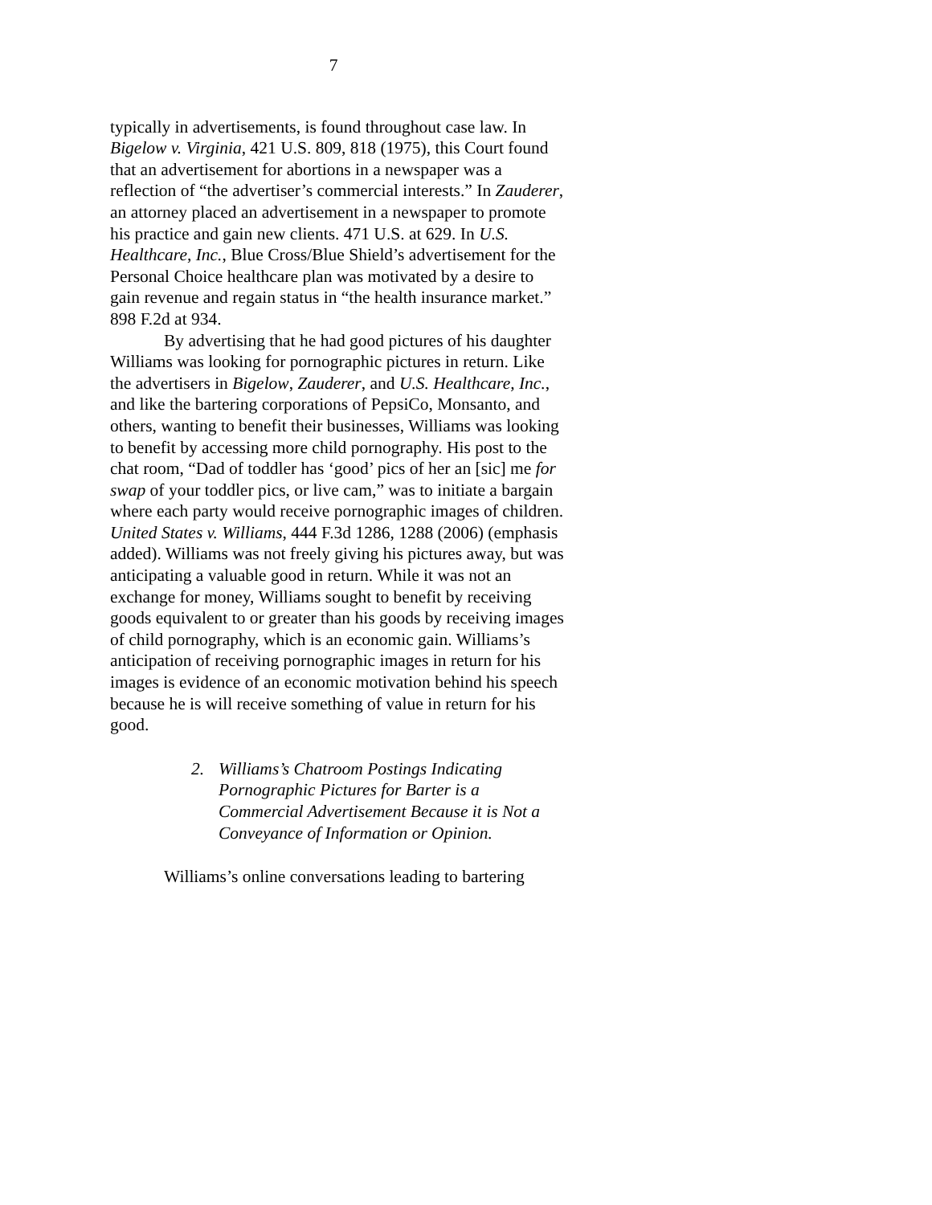7
typically in advertisements, is found throughout case law. In Bigelow v. Virginia, 421 U.S. 809, 818 (1975), this Court found that an advertisement for abortions in a newspaper was a reflection of “the advertiser’s commercial interests.” In Zauderer, an attorney placed an advertisement in a newspaper to promote his practice and gain new clients. 471 U.S. at 629. In U.S. Healthcare, Inc., Blue Cross/Blue Shield’s advertisement for the Personal Choice healthcare plan was motivated by a desire to gain revenue and regain status in “the health insurance market.” 898 F.2d at 934.
By advertising that he had good pictures of his daughter Williams was looking for pornographic pictures in return. Like the advertisers in Bigelow, Zauderer, and U.S. Healthcare, Inc., and like the bartering corporations of PepsiCo, Monsanto, and others, wanting to benefit their businesses, Williams was looking to benefit by accessing more child pornography. His post to the chat room, “Dad of toddler has ‘good’ pics of her an [sic] me for swap of your toddler pics, or live cam,” was to initiate a bargain where each party would receive pornographic images of children. United States v. Williams, 444 F.3d 1286, 1288 (2006) (emphasis added). Williams was not freely giving his pictures away, but was anticipating a valuable good in return. While it was not an exchange for money, Williams sought to benefit by receiving goods equivalent to or greater than his goods by receiving images of child pornography, which is an economic gain. Williams’s anticipation of receiving pornographic images in return for his images is evidence of an economic motivation behind his speech because he is will receive something of value in return for his good.
2. Williams’s Chatroom Postings Indicating Pornographic Pictures for Barter is a Commercial Advertisement Because it is Not a Conveyance of Information or Opinion.
Williams’s online conversations leading to bartering